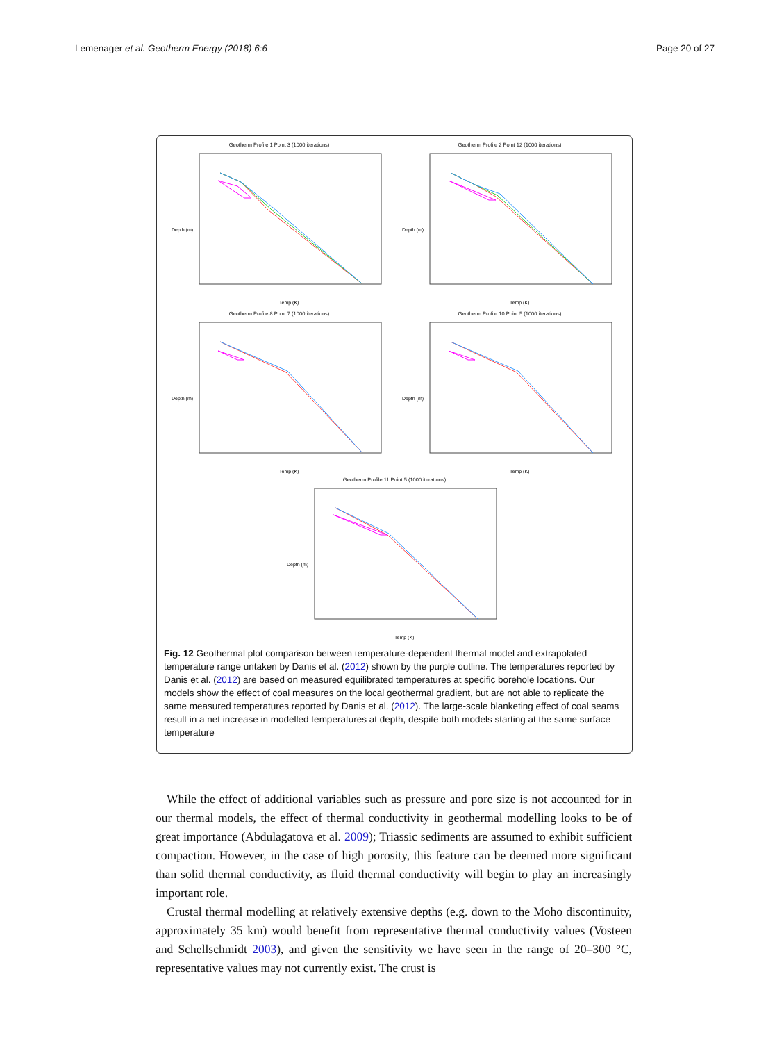Lemenager et al. Geotherm Energy (2018) 6:6 Page 20 of 27
Geotherm Profile 1 Point 3 (1000 iterations)
Depth (m)
Temp (K)
Geotherm Profile 2 Point 12 (1000 iterations)
Depth (m)
Temp (K)
Geotherm Profile 8 Point 7 (1000 iterations)
Depth (m)
Temp (K)
Geotherm Profile 10 Point 5 (1000 iterations)
Depth (m)
Temp (K)
Geotherm Profile 11 Point 5 (1000 iterations)
Depth (m)
Temp (K)
Fig. 12 Geothermal plot comparison between temperature-dependent thermal model and extrapolated temperature range untaken by Danis et al. (2012) shown by the purple outline. The temperatures reported by Danis et al. (2012) are based on measured equilibrated temperatures at specific borehole locations. Our models show the effect of coal measures on the local geothermal gradient, but are not able to replicate the same measured temperatures reported by Danis et al. (2012). The large-scale blanketing effect of coal seams result in a net increase in modelled temperatures at depth, despite both models starting at the same surface temperature
While the effect of additional variables such as pressure and pore size is not accounted for in our thermal models, the effect of thermal conductivity in geothermal modelling looks to be of great importance (Abdulagatova et al. 2009); Triassic sediments are assumed to exhibit sufficient compaction. However, in the case of high porosity, this feature can be deemed more significant than solid thermal conductivity, as fluid thermal conductivity will begin to play an increasingly important role.
Crustal thermal modelling at relatively extensive depths (e.g. down to the Moho discontinuity, approximately 35 km) would benefit from representative thermal conductivity values (Vosteen and Schellschmidt 2003), and given the sensitivity we have seen in the range of 20–300 °C, representative values may not currently exist. The crust is